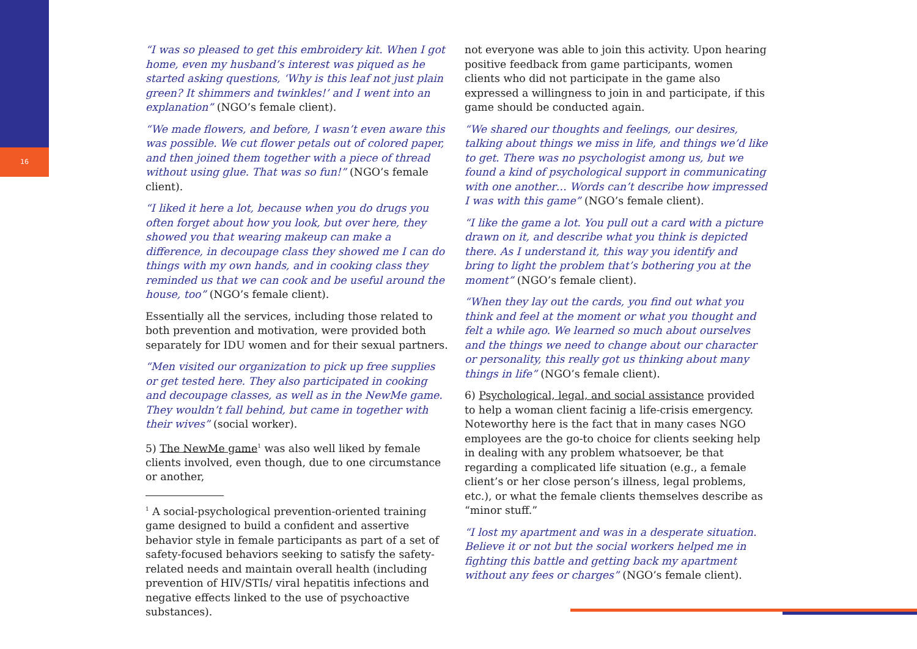16
“I was so pleased to get this embroidery kit. When I got home, even my husband’s interest was piqued as he started asking questions, ‘Why is this leaf not just plain green? It shimmers and twinkles!’ and I went into an explanation” (NGO’s female client).
“We made flowers, and before, I wasn’t even aware this was possible. We cut flower petals out of colored paper, and then joined them together with a piece of thread without using glue. That was so fun!” (NGO’s female client).
“I liked it here a lot, because when you do drugs you often forget about how you look, but over here, they showed you that wearing makeup can make a difference, in decoupage class they showed me I can do things with my own hands, and in cooking class they reminded us that we can cook and be useful around the house, too” (NGO’s female client).
Essentially all the services, including those related to both prevention and motivation, were provided both separately for IDU women and for their sexual partners.
“Men visited our organization to pick up free supplies or get tested here. They also participated in cooking and decoupage classes, as well as in the NewMe game. They wouldn’t fall behind, but came in together with their wives” (social worker).
5) The NewMe game<sup>1</sup> was also well liked by female clients involved, even though, due to one circumstance or another,
<sup>1</sup> A social-psychological prevention-oriented training game designed to build a confident and assertive behavior style in female participants as part of a set of safety-focused behaviors seeking to satisfy the safety-related needs and maintain overall health (including prevention of HIV/STIs/ viral hepatitis infections and negative effects linked to the use of psychoactive substances).
not everyone was able to join this activity. Upon hearing positive feedback from game participants, women clients who did not participate in the game also expressed a willingness to join in and participate, if this game should be conducted again.
“We shared our thoughts and feelings, our desires, talking about things we miss in life, and things we’d like to get. There was no psychologist among us, but we found a kind of psychological support in communicating with one another… Words can’t describe how impressed I was with this game” (NGO’s female client).
“I like the game a lot. You pull out a card with a picture drawn on it, and describe what you think is depicted there. As I understand it, this way you identify and bring to light the problem that’s bothering you at the moment” (NGO’s female client).
“When they lay out the cards, you find out what you think and feel at the moment or what you thought and felt a while ago. We learned so much about ourselves and the things we need to change about our character or personality, this really got us thinking about many things in life” (NGO’s female client).
6) Psychological, legal, and social assistance provided to help a woman client facinig a life-crisis emergency. Noteworthy here is the fact that in many cases NGO employees are the go-to choice for clients seeking help in dealing with any problem whatsoever, be that regarding a complicated life situation (e.g., a female client’s or her close person’s illness, legal problems, etc.), or what the female clients themselves describe as “minor stuff.”
“I lost my apartment and was in a desperate situation. Believe it or not but the social workers helped me in fighting this battle and getting back my apartment without any fees or charges” (NGO’s female client).